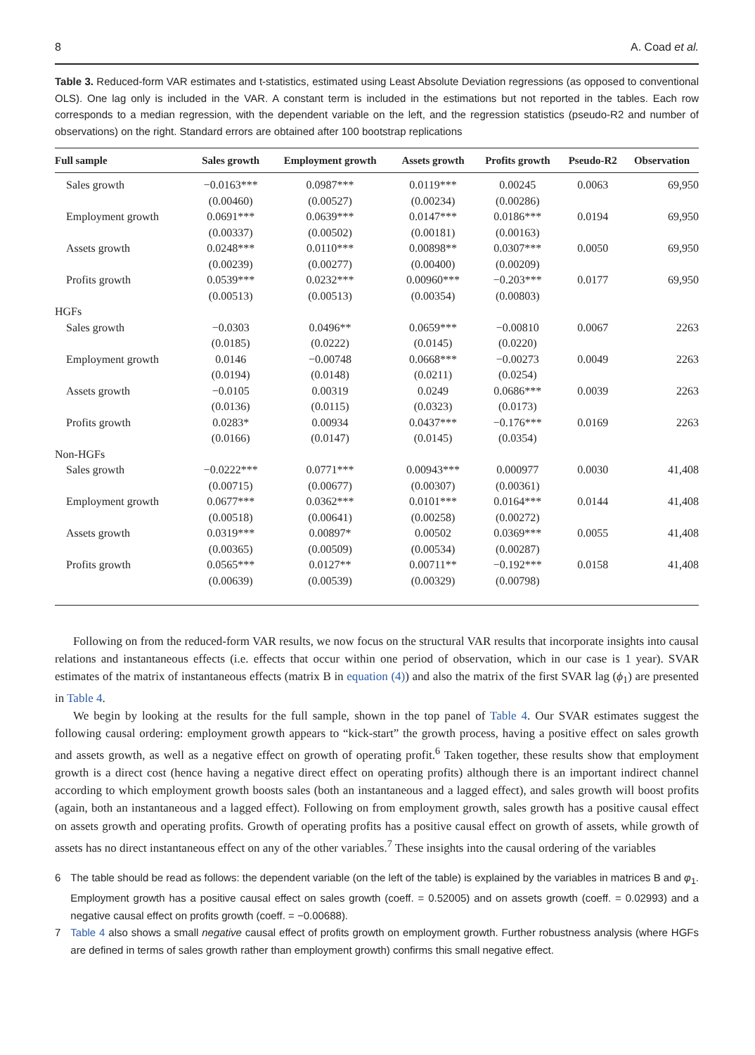8 A. Coad et al.
Table 3. Reduced-form VAR estimates and t-statistics, estimated using Least Absolute Deviation regressions (as opposed to conventional OLS). One lag only is included in the VAR. A constant term is included in the estimations but not reported in the tables. Each row corresponds to a median regression, with the dependent variable on the left, and the regression statistics (pseudo-R2 and number of observations) on the right. Standard errors are obtained after 100 bootstrap replications
| Full sample | Sales growth | Employment growth | Assets growth | Profits growth | Pseudo-R2 | Observation |
| --- | --- | --- | --- | --- | --- | --- |
| Sales growth | −0.0163*** | 0.0987*** | 0.0119*** | 0.00245 | 0.0063 | 69,950 |
| | (0.00460) | (0.00527) | (0.00234) | (0.00286) | | |
| Employment growth | 0.0691*** | 0.0639*** | 0.0147*** | 0.0186*** | 0.0194 | 69,950 |
| | (0.00337) | (0.00502) | (0.00181) | (0.00163) | | |
| Assets growth | 0.0248*** | 0.0110*** | 0.00898** | 0.0307*** | 0.0050 | 69,950 |
| | (0.00239) | (0.00277) | (0.00400) | (0.00209) | | |
| Profits growth | 0.0539*** | 0.0232*** | 0.00960*** | −0.203*** | 0.0177 | 69,950 |
| | (0.00513) | (0.00513) | (0.00354) | (0.00803) | | |
| HGFs | | | | | | |
| Sales growth | −0.0303 | 0.0496** | 0.0659*** | −0.00810 | 0.0067 | 2263 |
| | (0.0185) | (0.0222) | (0.0145) | (0.0220) | | |
| Employment growth | 0.0146 | −0.00748 | 0.0668*** | −0.00273 | 0.0049 | 2263 |
| | (0.0194) | (0.0148) | (0.0211) | (0.0254) | | |
| Assets growth | −0.0105 | 0.00319 | 0.0249 | 0.0686*** | 0.0039 | 2263 |
| | (0.0136) | (0.0115) | (0.0323) | (0.0173) | | |
| Profits growth | 0.0283* | 0.00934 | 0.0437*** | −0.176*** | 0.0169 | 2263 |
| | (0.0166) | (0.0147) | (0.0145) | (0.0354) | | |
| Non-HGFs | | | | | | |
| Sales growth | −0.0222*** | 0.0771*** | 0.00943*** | 0.000977 | 0.0030 | 41,408 |
| | (0.00715) | (0.00677) | (0.00307) | (0.00361) | | |
| Employment growth | 0.0677*** | 0.0362*** | 0.0101*** | 0.0164*** | 0.0144 | 41,408 |
| | (0.00518) | (0.00641) | (0.00258) | (0.00272) | | |
| Assets growth | 0.0319*** | 0.00897* | 0.00502 | 0.0369*** | 0.0055 | 41,408 |
| | (0.00365) | (0.00509) | (0.00534) | (0.00287) | | |
| Profits growth | 0.0565*** | 0.0127** | 0.00711** | −0.192*** | 0.0158 | 41,408 |
| | (0.00639) | (0.00539) | (0.00329) | (0.00798) | | |
Following on from the reduced-form VAR results, we now focus on the structural VAR results that incorporate insights into causal relations and instantaneous effects (i.e. effects that occur within one period of observation, which in our case is 1 year). SVAR estimates of the matrix of instantaneous effects (matrix B in equation (4)) and also the matrix of the first SVAR lag (ϕ<sub>1</sub>) are presented in Table 4.
We begin by looking at the results for the full sample, shown in the top panel of Table 4. Our SVAR estimates suggest the following causal ordering: employment growth appears to “kick-start” the growth process, having a positive effect on sales growth and assets growth, as well as a negative effect on growth of operating profit.<sup>6</sup> Taken together, these results show that employment growth is a direct cost (hence having a negative direct effect on operating profits) although there is an important indirect channel according to which employment growth boosts sales (both an instantaneous and a lagged effect), and sales growth will boost profits (again, both an instantaneous and a lagged effect). Following on from employment growth, sales growth has a positive causal effect on assets growth and operating profits. Growth of operating profits has a positive causal effect on growth of assets, while growth of assets has no direct instantaneous effect on any of the other variables.<sup>7</sup> These insights into the causal ordering of the variables
6 The table should be read as follows: the dependent variable (on the left of the table) is explained by the variables in matrices B and φ<sub>1</sub>. Employment growth has a positive causal effect on sales growth (coeff. = 0.52005) and on assets growth (coeff. = 0.02993) and a negative causal effect on profits growth (coeff. = −0.00688).
7 Table 4 also shows a small negative causal effect of profits growth on employment growth. Further robustness analysis (where HGFs are defined in terms of sales growth rather than employment growth) confirms this small negative effect.